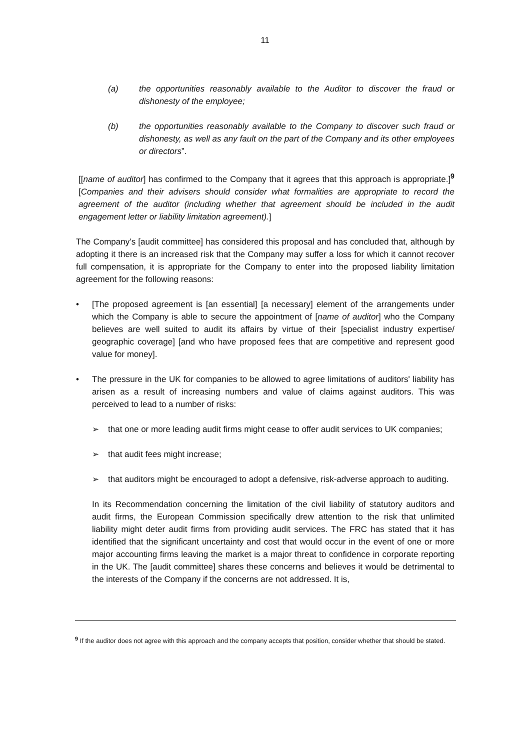11
(a) the opportunities reasonably available to the Auditor to discover the fraud or dishonesty of the employee;
(b) the opportunities reasonably available to the Company to discover such fraud or dishonesty, as well as any fault on the part of the Company and its other employees or directors”.
[[name of auditor] has confirmed to the Company that it agrees that this approach is appropriate.]<sup>9</sup> [Companies and their advisers should consider what formalities are appropriate to record the agreement of the auditor (including whether that agreement should be included in the audit engagement letter or liability limitation agreement).]
The Company’s [audit committee] has considered this proposal and has concluded that, although by adopting it there is an increased risk that the Company may suffer a loss for which it cannot recover full compensation, it is appropriate for the Company to enter into the proposed liability limitation agreement for the following reasons:
• [The proposed agreement is [an essential] [a necessary] element of the arrangements under which the Company is able to secure the appointment of [name of auditor] who the Company believes are well suited to audit its affairs by virtue of their [specialist industry expertise/ geographic coverage] [and who have proposed fees that are competitive and represent good value for money].
• The pressure in the UK for companies to be allowed to agree limitations of auditors' liability has arisen as a result of increasing numbers and value of claims against auditors. This was perceived to lead to a number of risks:
➢ that one or more leading audit firms might cease to offer audit services to UK companies;
➢ that audit fees might increase;
➢ that auditors might be encouraged to adopt a defensive, risk-adverse approach to auditing.
In its Recommendation concerning the limitation of the civil liability of statutory auditors and audit firms, the European Commission specifically drew attention to the risk that unlimited liability might deter audit firms from providing audit services. The FRC has stated that it has identified that the significant uncertainty and cost that would occur in the event of one or more major accounting firms leaving the market is a major threat to confidence in corporate reporting in the UK. The [audit committee] shares these concerns and believes it would be detrimental to the interests of the Company if the concerns are not addressed. It is,
<sup>9</sup> If the auditor does not agree with this approach and the company accepts that position, consider whether that should be stated.